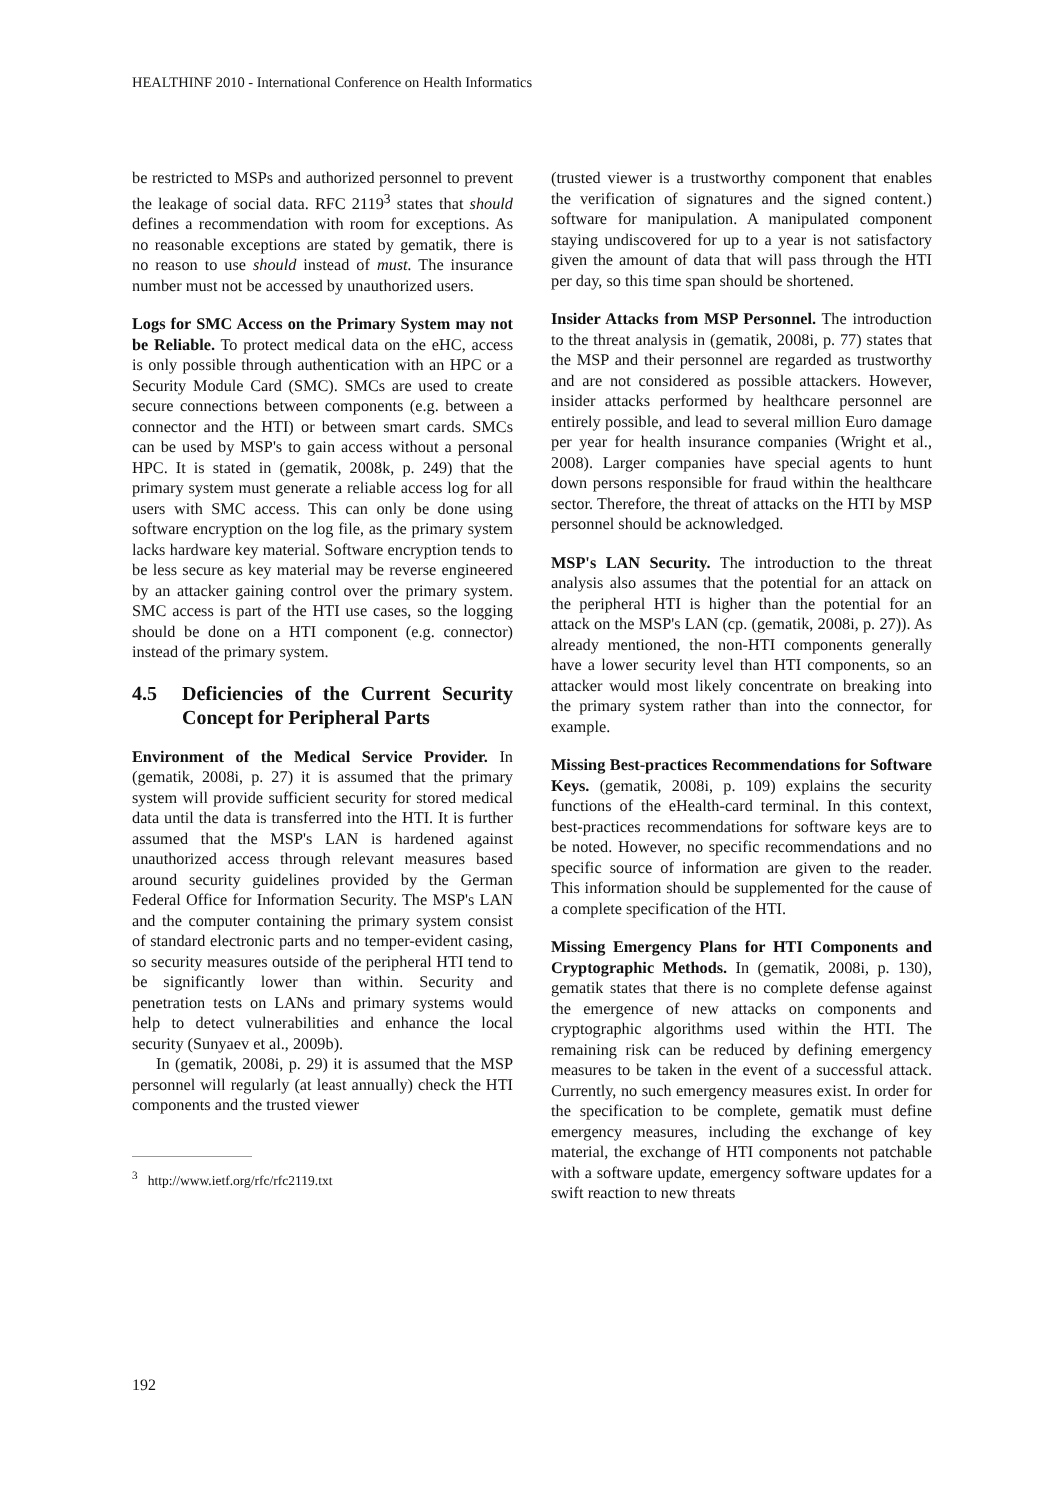HEALTHINF 2010 - International Conference on Health Informatics
be restricted to MSPs and authorized personnel to prevent the leakage of social data. RFC 2119<sup>3</sup> states that should defines a recommendation with room for exceptions. As no reasonable exceptions are stated by gematik, there is no reason to use should instead of must. The insurance number must not be accessed by unauthorized users.
Logs for SMC Access on the Primary System may not be Reliable. To protect medical data on the eHC, access is only possible through authentication with an HPC or a Security Module Card (SMC). SMCs are used to create secure connections between components (e.g. between a connector and the HTI) or between smart cards. SMCs can be used by MSP's to gain access without a personal HPC. It is stated in (gematik, 2008k, p. 249) that the primary system must generate a reliable access log for all users with SMC access. This can only be done using software encryption on the log file, as the primary system lacks hardware key material. Software encryption tends to be less secure as key material may be reverse engineered by an attacker gaining control over the primary system. SMC access is part of the HTI use cases, so the logging should be done on a HTI component (e.g. connector) instead of the primary system.
4.5 Deficiencies of the Current Security Concept for Peripheral Parts
Environment of the Medical Service Provider. In (gematik, 2008i, p. 27) it is assumed that the primary system will provide sufficient security for stored medical data until the data is transferred into the HTI. It is further assumed that the MSP's LAN is hardened against unauthorized access through relevant measures based around security guidelines provided by the German Federal Office for Information Security. The MSP's LAN and the computer containing the primary system consist of standard electronic parts and no temper-evident casing, so security measures outside of the peripheral HTI tend to be significantly lower than within. Security and penetration tests on LANs and primary systems would help to detect vulnerabilities and enhance the local security (Sunyaev et al., 2009b).
In (gematik, 2008i, p. 29) it is assumed that the MSP personnel will regularly (at least annually) check the HTI components and the trusted viewer
<sup>3</sup> http://www.ietf.org/rfc/rfc2119.txt
(trusted viewer is a trustworthy component that enables the verification of signatures and the signed content.) software for manipulation. A manipulated component staying undiscovered for up to a year is not satisfactory given the amount of data that will pass through the HTI per day, so this time span should be shortened.
Insider Attacks from MSP Personnel. The introduction to the threat analysis in (gematik, 2008i, p. 77) states that the MSP and their personnel are regarded as trustworthy and are not considered as possible attackers. However, insider attacks performed by healthcare personnel are entirely possible, and lead to several million Euro damage per year for health insurance companies (Wright et al., 2008). Larger companies have special agents to hunt down persons responsible for fraud within the healthcare sector. Therefore, the threat of attacks on the HTI by MSP personnel should be acknowledged.
MSP's LAN Security. The introduction to the threat analysis also assumes that the potential for an attack on the peripheral HTI is higher than the potential for an attack on the MSP's LAN (cp. (gematik, 2008i, p. 27)). As already mentioned, the non-HTI components generally have a lower security level than HTI components, so an attacker would most likely concentrate on breaking into the primary system rather than into the connector, for example.
Missing Best-practices Recommendations for Software Keys. (gematik, 2008i, p. 109) explains the security functions of the eHealth-card terminal. In this context, best-practices recommendations for software keys are to be noted. However, no specific recommendations and no specific source of information are given to the reader. This information should be supplemented for the cause of a complete specification of the HTI.
Missing Emergency Plans for HTI Components and Cryptographic Methods. In (gematik, 2008i, p. 130), gematik states that there is no complete defense against the emergence of new attacks on components and cryptographic algorithms used within the HTI. The remaining risk can be reduced by defining emergency measures to be taken in the event of a successful attack. Currently, no such emergency measures exist. In order for the specification to be complete, gematik must define emergency measures, including the exchange of key material, the exchange of HTI components not patchable with a software update, emergency software updates for a swift reaction to new threats
192